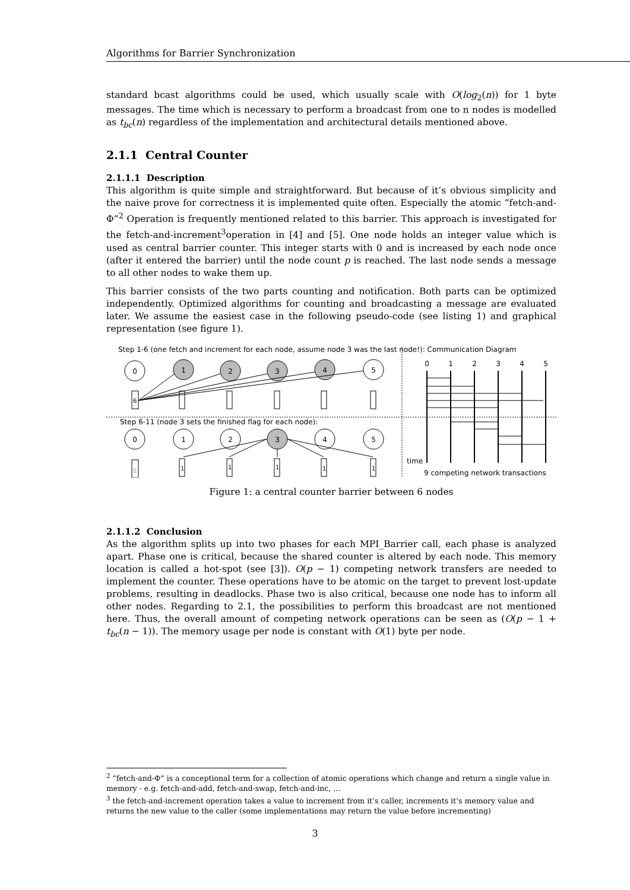Algorithms for Barrier Synchronization
standard bcast algorithms could be used, which usually scale with O(log<sub>2</sub>(n)) for 1 byte messages. The time which is necessary to perform a broadcast from one to n nodes is modelled as t<sub>bc</sub>(n) regardless of the implementation and architectural details mentioned above.
2.1.1 Central Counter
2.1.1.1 Description
This algorithm is quite simple and straightforward. But because of it’s obvious simplicity and the naive prove for correctness it is implemented quite often. Especially the atomic ”fetch-and-Φ”<sup>2</sup> Operation is frequently mentioned related to this barrier. This approach is investigated for the fetch-and-increment<sup>3</sup>operation in [4] and [5]. One node holds an integer value which is used as central barrier counter. This integer starts with 0 and is increased by each node once (after it entered the barrier) until the node count p is reached. The last node sends a message to all other nodes to wake them up.
This barrier consists of the two parts counting and notification. Both parts can be optimized independently. Optimized algorithms for counting and broadcasting a message are evaluated later. We assume the easiest case in the following pseudo-code (see listing 1) and graphical representation (see figure 1).
Step 1-6 (one fetch and increment for each node, assume node 3 was the last node!): Communication Diagram
0
1
2
3
4
5
0
1
2
3
4
5
0
1
2
3
4
5
6
6
1
1
1
1
1
Step 6-11 (node 3 sets the finished flag for each node):
time
9 competing network transactions
Figure 1: a central counter barrier between 6 nodes
2.1.1.2 Conclusion
As the algorithm splits up into two phases for each MPI_Barrier call, each phase is analyzed apart. Phase one is critical, because the shared counter is altered by each node. This memory location is called a hot-spot (see [3]). O(p − 1) competing network transfers are needed to implement the counter. These operations have to be atomic on the target to prevent lost-update problems, resulting in deadlocks. Phase two is also critical, because one node has to inform all other nodes. Regarding to 2.1, the possibilities to perform this broadcast are not mentioned here. Thus, the overall amount of competing network operations can be seen as (O(p − 1 + t<sub>bc</sub>(n − 1)). The memory usage per node is constant with O(1) byte per node.
<sup>2</sup> ”fetch-and-Φ” is a conceptional term for a collection of atomic operations which change and return a single value in memory - e.g. fetch-and-add, fetch-and-swap, fetch-and-inc, ...
<sup>3</sup> the fetch-and-increment operation takes a value to increment from it’s caller, increments it’s memory value and returns the new value to the caller (some implementations may return the value before incrementing)
3